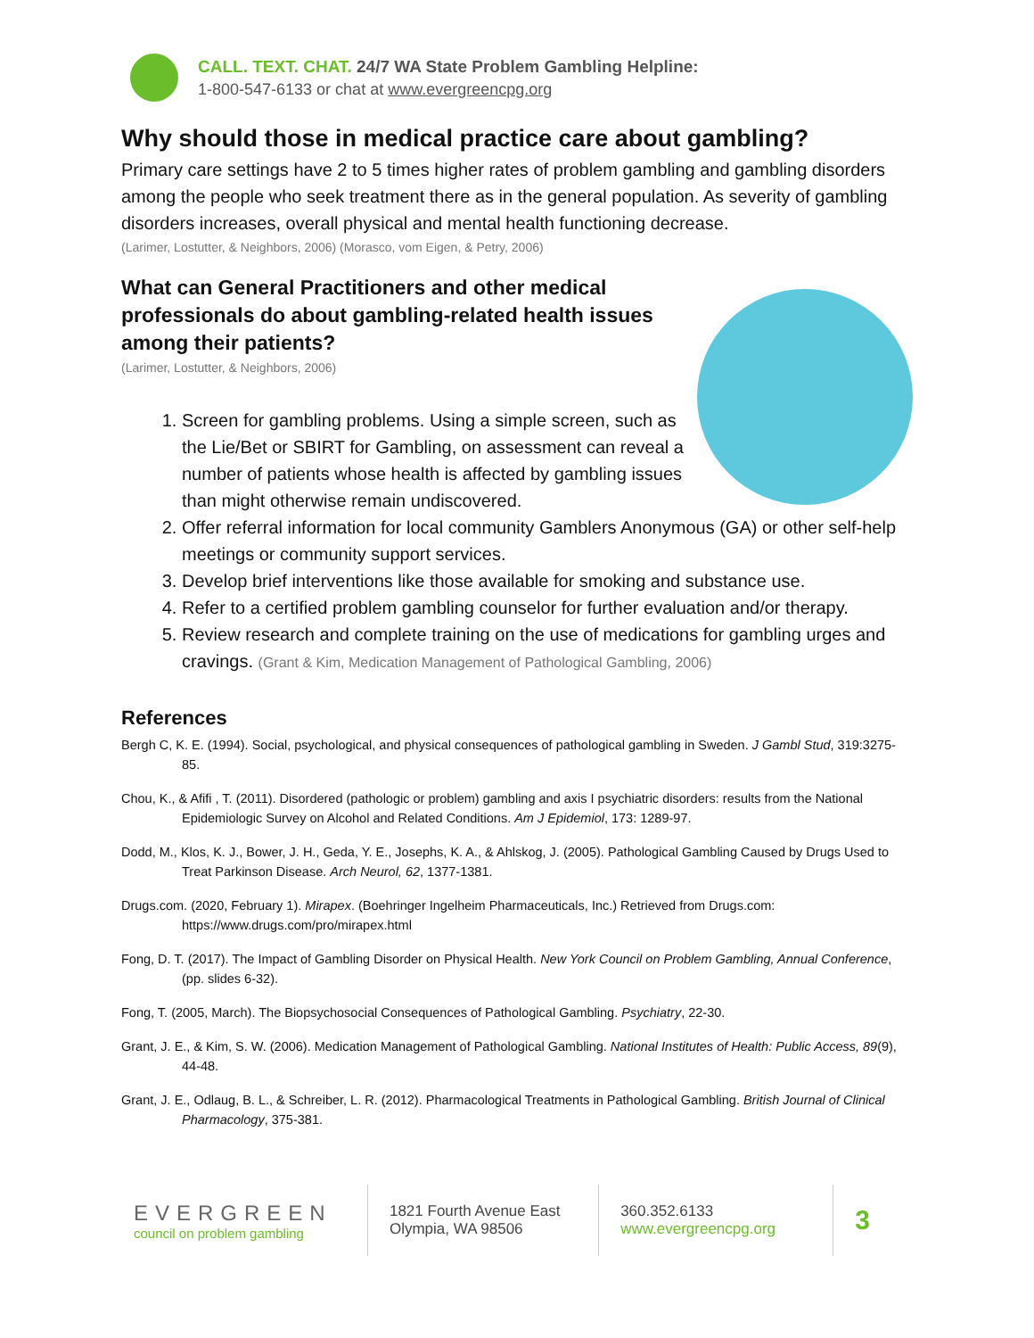CALL. TEXT. CHAT. 24/7 WA State Problem Gambling Helpline:
1-800-547-6133 or chat at www.evergreencpg.org
Why should those in medical practice care about gambling?
Primary care settings have 2 to 5 times higher rates of problem gambling and gambling disorders among the people who seek treatment there as in the general population. As severity of gambling disorders increases, overall physical and mental health functioning decrease.
(Larimer, Lostutter, & Neighbors, 2006) (Morasco, vom Eigen, & Petry, 2006)
What can General Practitioners and other medical professionals do about gambling-related health issues among their patients?
(Larimer, Lostutter, & Neighbors, 2006)
1. Screen for gambling problems. Using a simple screen, such as the Lie/Bet or SBIRT for Gambling, on assessment can reveal a number of patients whose health is affected by gambling issues than might otherwise remain undiscovered.
2. Offer referral information for local community Gamblers Anonymous (GA) or other self-help meetings or community support services.
3. Develop brief interventions like those available for smoking and substance use.
4. Refer to a certified problem gambling counselor for further evaluation and/or therapy.
5. Review research and complete training on the use of medications for gambling urges and cravings. (Grant & Kim, Medication Management of Pathological Gambling, 2006)
References
Bergh C, K. E. (1994). Social, psychological, and physical consequences of pathological gambling in Sweden. J Gambl Stud, 319:3275-85.
Chou, K., & Afifi , T. (2011). Disordered (pathologic or problem) gambling and axis I psychiatric disorders: results from the National Epidemiologic Survey on Alcohol and Related Conditions. Am J Epidemiol, 173: 1289-97.
Dodd, M., Klos, K. J., Bower, J. H., Geda, Y. E., Josephs, K. A., & Ahlskog, J. (2005). Pathological Gambling Caused by Drugs Used to Treat Parkinson Disease. Arch Neurol, 62, 1377-1381.
Drugs.com. (2020, February 1). Mirapex. (Boehringer Ingelheim Pharmaceuticals, Inc.) Retrieved from Drugs.com: https://www.drugs.com/pro/mirapex.html
Fong, D. T. (2017). The Impact of Gambling Disorder on Physical Health. New York Council on Problem Gambling, Annual Conference, (pp. slides 6-32).
Fong, T. (2005, March). The Biopsychosocial Consequences of Pathological Gambling. Psychiatry, 22-30.
Grant, J. E., & Kim, S. W. (2006). Medication Management of Pathological Gambling. National Institutes of Health: Public Access, 89(9), 44-48.
Grant, J. E., Odlaug, B. L., & Schreiber, L. R. (2012). Pharmacological Treatments in Pathological Gambling. British Journal of Clinical Pharmacology, 375-381.
EVERGREEN
council on problem gambling
1821 Fourth Avenue East
Olympia, WA 98506
360.352.6133
www.evergreencpg.org
3